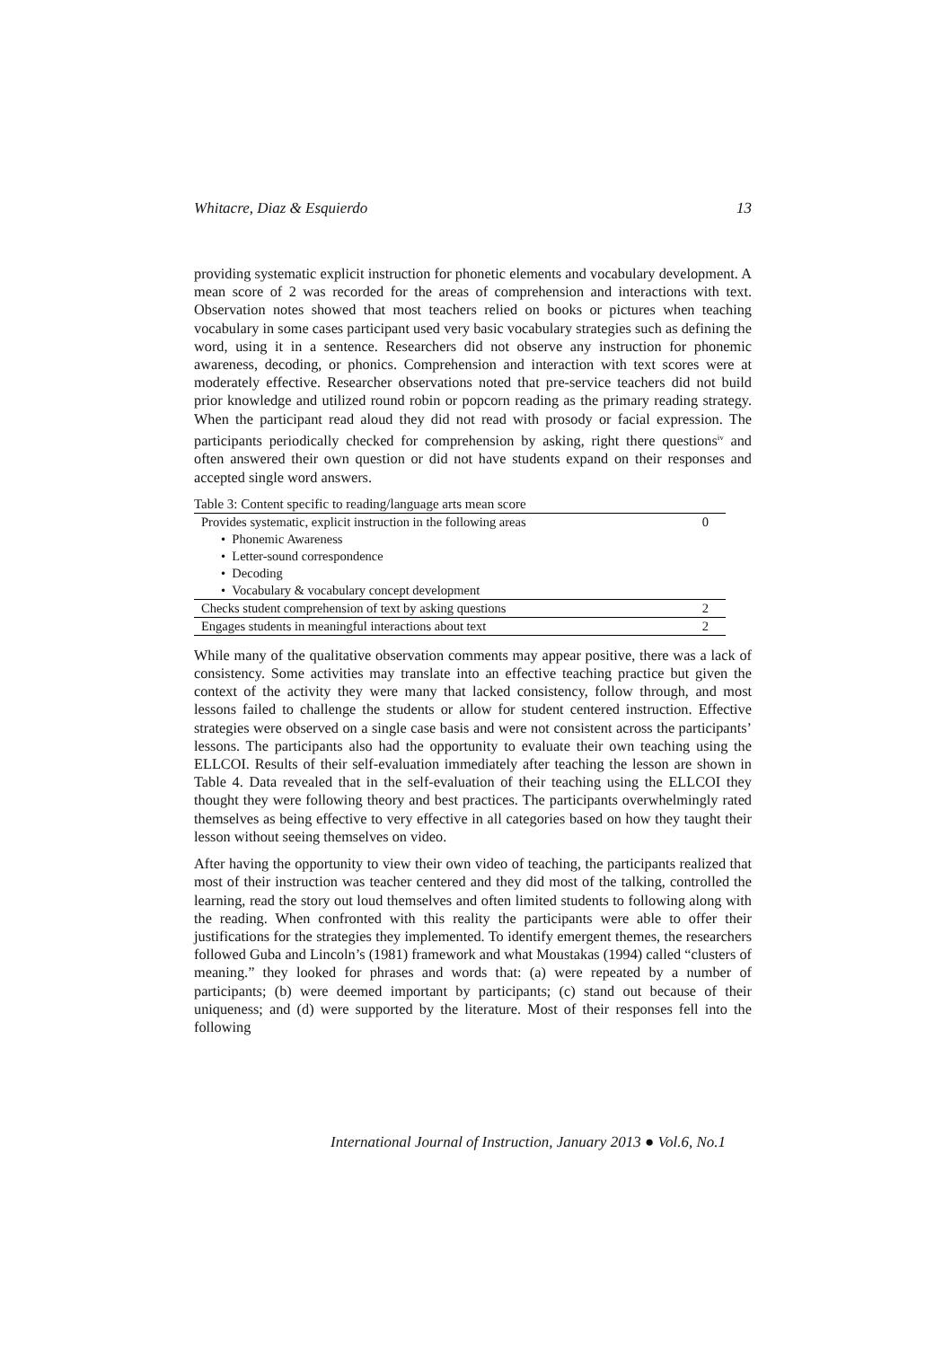Whitacre, Diaz & Esquierdo 13
providing systematic explicit instruction for phonetic elements and vocabulary development. A mean score of 2 was recorded for the areas of comprehension and interactions with text. Observation notes showed that most teachers relied on books or pictures when teaching vocabulary in some cases participant used very basic vocabulary strategies such as defining the word, using it in a sentence. Researchers did not observe any instruction for phonemic awareness, decoding, or phonics. Comprehension and interaction with text scores were at moderately effective. Researcher observations noted that pre-service teachers did not build prior knowledge and utilized round robin or popcorn reading as the primary reading strategy. When the participant read aloud they did not read with prosody or facial expression. The participants periodically checked for comprehension by asking, right there questions<sup>iv</sup> and often answered their own question or did not have students expand on their responses and accepted single word answers.
| Table 3: Content specific to reading/language arts mean score | |
| Provides systematic, explicit instruction in the following areas | 0 |
| • Phonemic Awareness | |
| • Letter-sound correspondence | |
| • Decoding | |
| • Vocabulary & vocabulary concept development | |
| Checks student comprehension of text by asking questions | 2 |
| Engages students in meaningful interactions about text | 2 |
While many of the qualitative observation comments may appear positive, there was a lack of consistency. Some activities may translate into an effective teaching practice but given the context of the activity they were many that lacked consistency, follow through, and most lessons failed to challenge the students or allow for student centered instruction. Effective strategies were observed on a single case basis and were not consistent across the participants’ lessons. The participants also had the opportunity to evaluate their own teaching using the ELLCOI. Results of their self-evaluation immediately after teaching the lesson are shown in Table 4. Data revealed that in the self-evaluation of their teaching using the ELLCOI they thought they were following theory and best practices. The participants overwhelmingly rated themselves as being effective to very effective in all categories based on how they taught their lesson without seeing themselves on video.
After having the opportunity to view their own video of teaching, the participants realized that most of their instruction was teacher centered and they did most of the talking, controlled the learning, read the story out loud themselves and often limited students to following along with the reading. When confronted with this reality the participants were able to offer their justifications for the strategies they implemented. To identify emergent themes, the researchers followed Guba and Lincoln’s (1981) framework and what Moustakas (1994) called “clusters of meaning.” they looked for phrases and words that: (a) were repeated by a number of participants; (b) were deemed important by participants; (c) stand out because of their uniqueness; and (d) were supported by the literature. Most of their responses fell into the following
International Journal of Instruction, January 2013 ● Vol.6, No.1